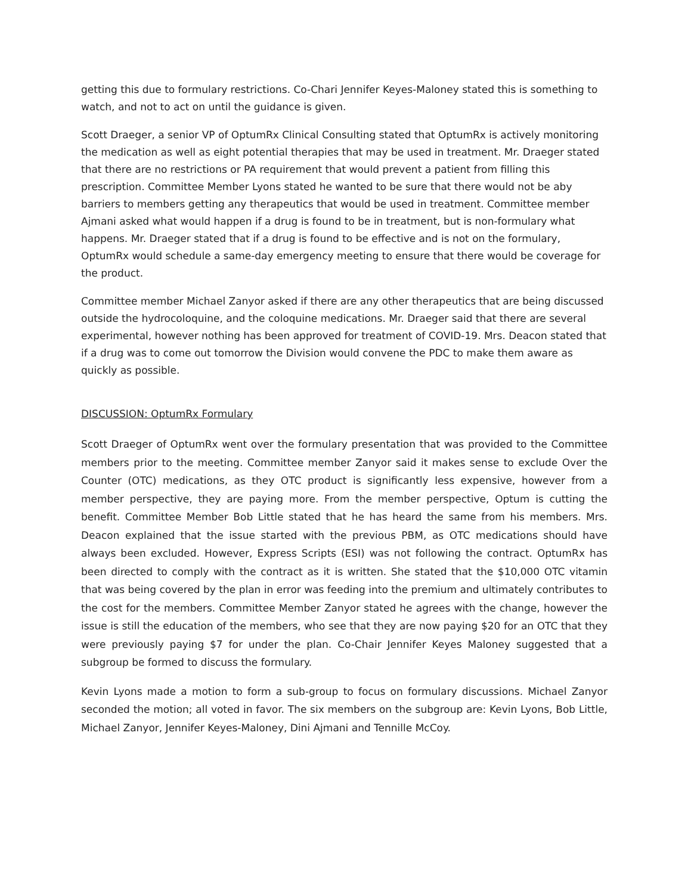getting this due to formulary restrictions. Co-Chari Jennifer Keyes-Maloney stated this is something to watch, and not to act on until the guidance is given.
Scott Draeger, a senior VP of OptumRx Clinical Consulting stated that OptumRx is actively monitoring the medication as well as eight potential therapies that may be used in treatment. Mr. Draeger stated that there are no restrictions or PA requirement that would prevent a patient from filling this prescription. Committee Member Lyons stated he wanted to be sure that there would not be aby barriers to members getting any therapeutics that would be used in treatment. Committee member Ajmani asked what would happen if a drug is found to be in treatment, but is non-formulary what happens. Mr. Draeger stated that if a drug is found to be effective and is not on the formulary, OptumRx would schedule a same-day emergency meeting to ensure that there would be coverage for the product.
Committee member Michael Zanyor asked if there are any other therapeutics that are being discussed outside the hydrocoloquine, and the coloquine medications. Mr. Draeger said that there are several experimental, however nothing has been approved for treatment of COVID-19. Mrs. Deacon stated that if a drug was to come out tomorrow the Division would convene the PDC to make them aware as quickly as possible.
DISCUSSION: OptumRx Formulary
Scott Draeger of OptumRx went over the formulary presentation that was provided to the Committee members prior to the meeting. Committee member Zanyor said it makes sense to exclude Over the Counter (OTC) medications, as they OTC product is significantly less expensive, however from a member perspective, they are paying more. From the member perspective, Optum is cutting the benefit. Committee Member Bob Little stated that he has heard the same from his members. Mrs. Deacon explained that the issue started with the previous PBM, as OTC medications should have always been excluded. However, Express Scripts (ESI) was not following the contract. OptumRx has been directed to comply with the contract as it is written. She stated that the $10,000 OTC vitamin that was being covered by the plan in error was feeding into the premium and ultimately contributes to the cost for the members. Committee Member Zanyor stated he agrees with the change, however the issue is still the education of the members, who see that they are now paying $20 for an OTC that they were previously paying $7 for under the plan. Co-Chair Jennifer Keyes Maloney suggested that a subgroup be formed to discuss the formulary.
Kevin Lyons made a motion to form a sub-group to focus on formulary discussions. Michael Zanyor seconded the motion; all voted in favor. The six members on the subgroup are: Kevin Lyons, Bob Little, Michael Zanyor, Jennifer Keyes-Maloney, Dini Ajmani and Tennille McCoy.